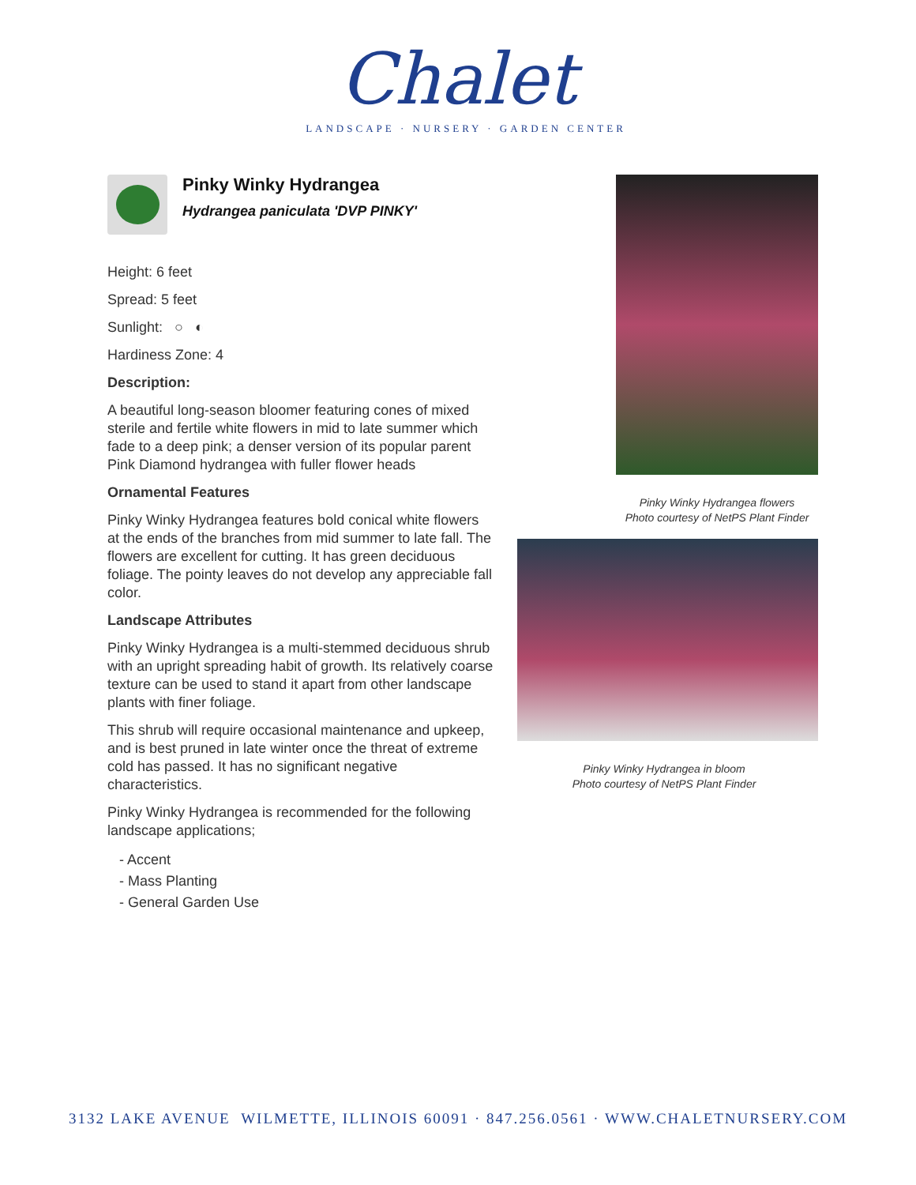Chalet
LANDSCAPE · NURSERY · GARDEN CENTER
Pinky Winky Hydrangea
Hydrangea paniculata 'DVP PINKY'
Height: 6 feet
Spread: 5 feet
Sunlight: ○ ◐
Hardiness Zone: 4
Description:
A beautiful long-season bloomer featuring cones of mixed sterile and fertile white flowers in mid to late summer which fade to a deep pink; a denser version of its popular parent Pink Diamond hydrangea with fuller flower heads
Ornamental Features
Pinky Winky Hydrangea features bold conical white flowers at the ends of the branches from mid summer to late fall. The flowers are excellent for cutting. It has green deciduous foliage. The pointy leaves do not develop any appreciable fall color.
Landscape Attributes
Pinky Winky Hydrangea is a multi-stemmed deciduous shrub with an upright spreading habit of growth. Its relatively coarse texture can be used to stand it apart from other landscape plants with finer foliage.
This shrub will require occasional maintenance and upkeep, and is best pruned in late winter once the threat of extreme cold has passed. It has no significant negative characteristics.
Pinky Winky Hydrangea is recommended for the following landscape applications;
- Accent
- Mass Planting
- General Garden Use
Pinky Winky Hydrangea flowers
Photo courtesy of NetPS Plant Finder
Pinky Winky Hydrangea in bloom
Photo courtesy of NetPS Plant Finder
3132 LAKE AVENUE WILMETTE, ILLINOIS 60091 · 847.256.0561 · WWW.CHALETNURSERY.COM